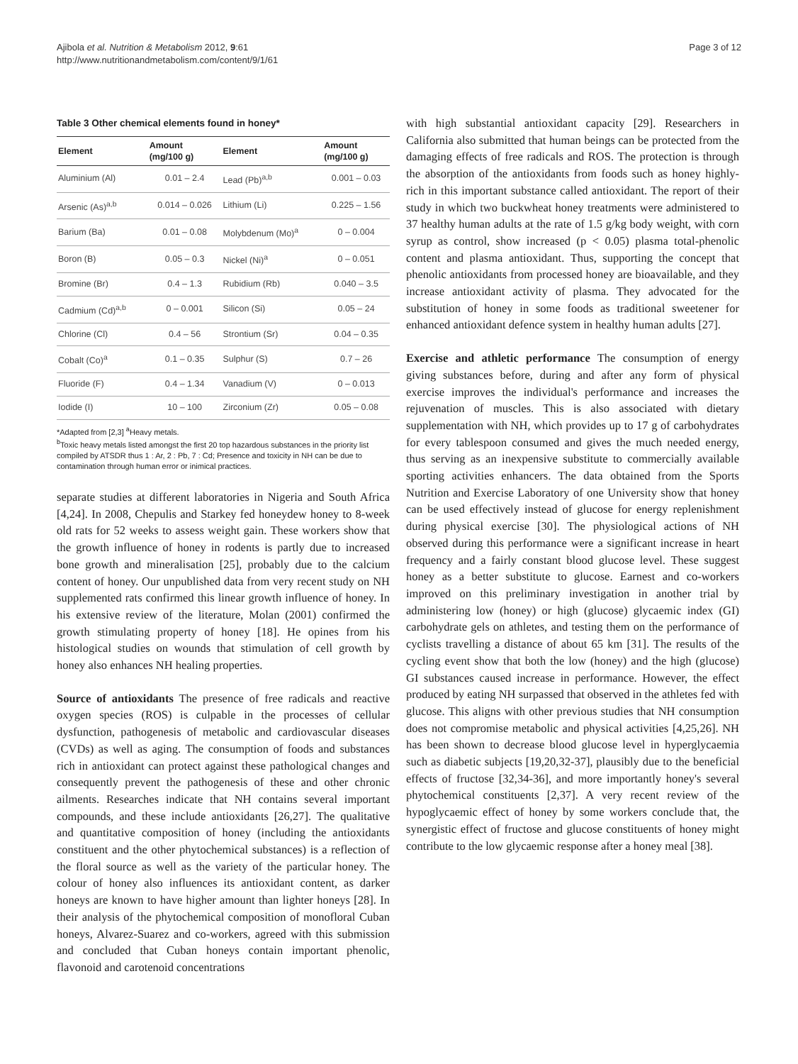Ajibola et al. Nutrition & Metabolism 2012, 9:61
http://www.nutritionandmetabolism.com/content/9/1/61
Page 3 of 12
Table 3 Other chemical elements found in honey*
| Element | Amount (mg/100 g) | Element | Amount (mg/100 g) |
| --- | --- | --- | --- |
| Aluminium (Al) | 0.01 – 2.4 | Lead (Pb)<sup>a,b</sup> | 0.001 – 0.03 |
| Arsenic (As)<sup>a,b</sup> | 0.014 – 0.026 | Lithium (Li) | 0.225 – 1.56 |
| Barium (Ba) | 0.01 – 0.08 | Molybdenum (Mo)<sup>a</sup> | 0 – 0.004 |
| Boron (B) | 0.05 – 0.3 | Nickel (Ni)<sup>a</sup> | 0 – 0.051 |
| Bromine (Br) | 0.4 – 1.3 | Rubidium (Rb) | 0.040 – 3.5 |
| Cadmium (Cd)<sup>a,b</sup> | 0 – 0.001 | Silicon (Si) | 0.05 – 24 |
| Chlorine (Cl) | 0.4 – 56 | Strontium (Sr) | 0.04 – 0.35 |
| Cobalt (Co)<sup>a</sup> | 0.1 – 0.35 | Sulphur (S) | 0.7 – 26 |
| Fluoride (F) | 0.4 – 1.34 | Vanadium (V) | 0 – 0.013 |
| Iodide (I) | 10 – 100 | Zirconium (Zr) | 0.05 – 0.08 |
*Adapted from [2,3] <sup>a</sup>Heavy metals.
<sup>b</sup> Toxic heavy metals listed amongst the first 20 top hazardous substances in the priority list compiled by ATSDR thus 1 : Ar, 2 : Pb, 7 : Cd; Presence and toxicity in NH can be due to contamination through human error or inimical practices.
separate studies at different laboratories in Nigeria and South Africa [4,24]. In 2008, Chepulis and Starkey fed honeydew honey to 8-week old rats for 52 weeks to assess weight gain. These workers show that the growth influence of honey in rodents is partly due to increased bone growth and mineralisation [25], probably due to the calcium content of honey. Our unpublished data from very recent study on NH supplemented rats confirmed this linear growth influence of honey. In his extensive review of the literature, Molan (2001) confirmed the growth stimulating property of honey [18]. He opines from his histological studies on wounds that stimulation of cell growth by honey also enhances NH healing properties.
Source of antioxidants The presence of free radicals and reactive oxygen species (ROS) is culpable in the processes of cellular dysfunction, pathogenesis of metabolic and cardiovascular diseases (CVDs) as well as aging. The consumption of foods and substances rich in antioxidant can protect against these pathological changes and consequently prevent the pathogenesis of these and other chronic ailments. Researches indicate that NH contains several important compounds, and these include antioxidants [26,27]. The qualitative and quantitative composition of honey (including the antioxidants constituent and the other phytochemical substances) is a reflection of the floral source as well as the variety of the particular honey. The colour of honey also influences its antioxidant content, as darker honeys are known to have higher amount than lighter honeys [28]. In their analysis of the phytochemical composition of monofloral Cuban honeys, Alvarez-Suarez and co-workers, agreed with this submission and concluded that Cuban honeys contain important phenolic, flavonoid and carotenoid concentrations
with high substantial antioxidant capacity [29]. Researchers in California also submitted that human beings can be protected from the damaging effects of free radicals and ROS. The protection is through the absorption of the antioxidants from foods such as honey highly-rich in this important substance called antioxidant. The report of their study in which two buckwheat honey treatments were administered to 37 healthy human adults at the rate of 1.5 g/kg body weight, with corn syrup as control, show increased (p < 0.05) plasma total-phenolic content and plasma antioxidant. Thus, supporting the concept that phenolic antioxidants from processed honey are bioavailable, and they increase antioxidant activity of plasma. They advocated for the substitution of honey in some foods as traditional sweetener for enhanced antioxidant defence system in healthy human adults [27].
Exercise and athletic performance The consumption of energy giving substances before, during and after any form of physical exercise improves the individual's performance and increases the rejuvenation of muscles. This is also associated with dietary supplementation with NH, which provides up to 17 g of carbohydrates for every tablespoon consumed and gives the much needed energy, thus serving as an inexpensive substitute to commercially available sporting activities enhancers. The data obtained from the Sports Nutrition and Exercise Laboratory of one University show that honey can be used effectively instead of glucose for energy replenishment during physical exercise [30]. The physiological actions of NH observed during this performance were a significant increase in heart frequency and a fairly constant blood glucose level. These suggest honey as a better substitute to glucose. Earnest and co-workers improved on this preliminary investigation in another trial by administering low (honey) or high (glucose) glycaemic index (GI) carbohydrate gels on athletes, and testing them on the performance of cyclists travelling a distance of about 65 km [31]. The results of the cycling event show that both the low (honey) and the high (glucose) GI substances caused increase in performance. However, the effect produced by eating NH surpassed that observed in the athletes fed with glucose. This aligns with other previous studies that NH consumption does not compromise metabolic and physical activities [4,25,26]. NH has been shown to decrease blood glucose level in hyperglycaemia such as diabetic subjects [19,20,32-37], plausibly due to the beneficial effects of fructose [32,34-36], and more importantly honey's several phytochemical constituents [2,37]. A very recent review of the hypoglycaemic effect of honey by some workers conclude that, the synergistic effect of fructose and glucose constituents of honey might contribute to the low glycaemic response after a honey meal [38].